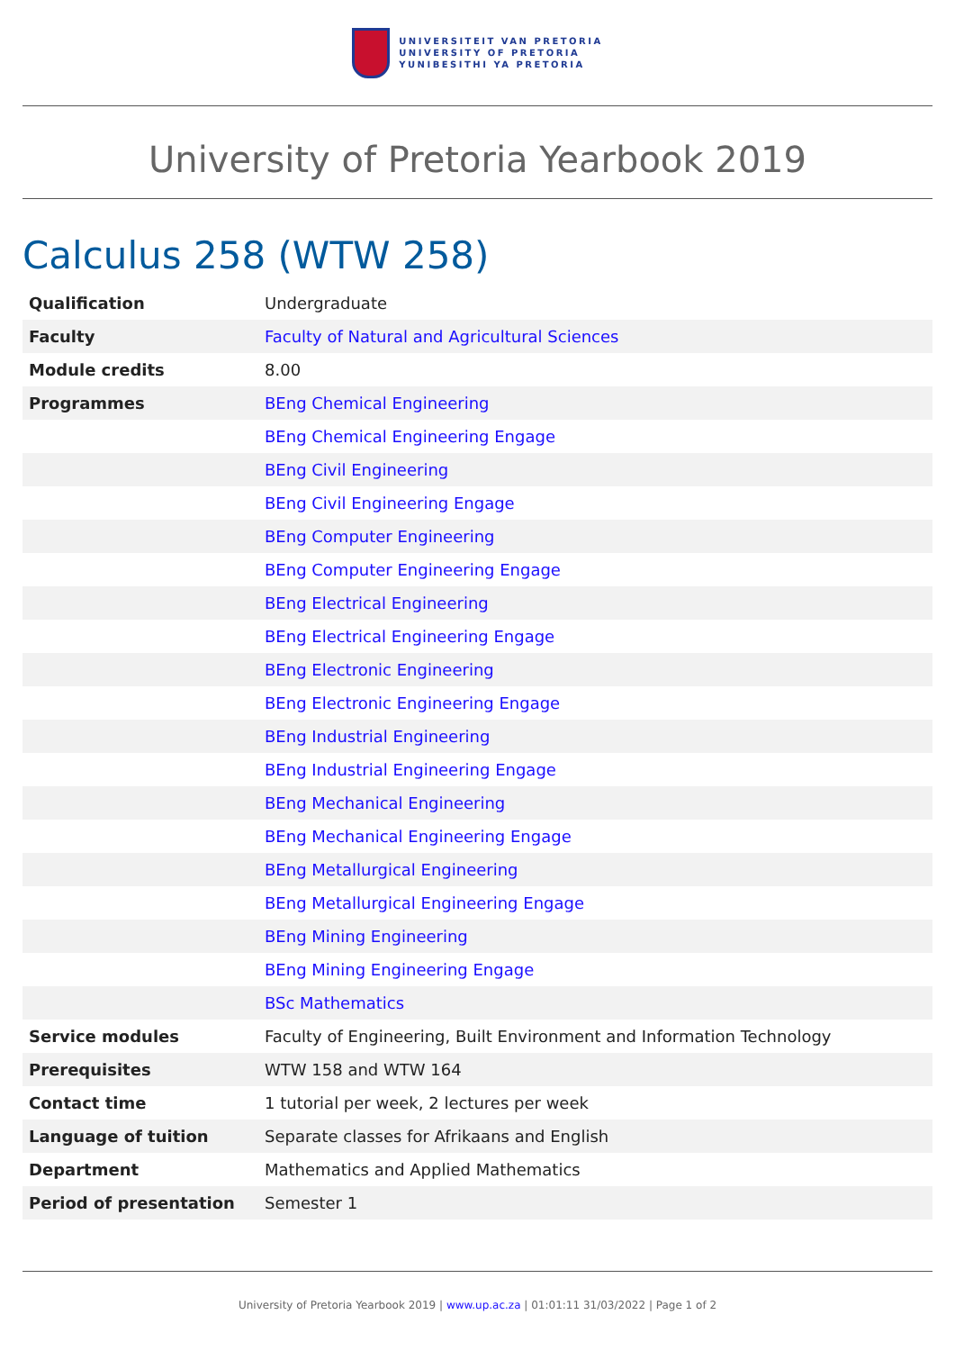UNIVERSITEIT VAN PRETORIA
UNIVERSITY OF PRETORIA
YUNIBESITHI YA PRETORIA
University of Pretoria Yearbook 2019
Calculus 258 (WTW 258)
| Qualification | Undergraduate |
| Faculty | Faculty of Natural and Agricultural Sciences |
| Module credits | 8.00 |
| Programmes | BEng Chemical Engineering |
| | BEng Chemical Engineering Engage |
| | BEng Civil Engineering |
| | BEng Civil Engineering Engage |
| | BEng Computer Engineering |
| | BEng Computer Engineering Engage |
| | BEng Electrical Engineering |
| | BEng Electrical Engineering Engage |
| | BEng Electronic Engineering |
| | BEng Electronic Engineering Engage |
| | BEng Industrial Engineering |
| | BEng Industrial Engineering Engage |
| | BEng Mechanical Engineering |
| | BEng Mechanical Engineering Engage |
| | BEng Metallurgical Engineering |
| | BEng Metallurgical Engineering Engage |
| | BEng Mining Engineering |
| | BEng Mining Engineering Engage |
| | BSc Mathematics |
| Service modules | Faculty of Engineering, Built Environment and Information Technology |
| Prerequisites | WTW 158 and WTW 164 |
| Contact time | 1 tutorial per week, 2 lectures per week |
| Language of tuition | Separate classes for Afrikaans and English |
| Department | Mathematics and Applied Mathematics |
| Period of presentation | Semester 1 |
University of Pretoria Yearbook 2019 | www.up.ac.za | 01:01:11 31/03/2022 | Page 1 of 2